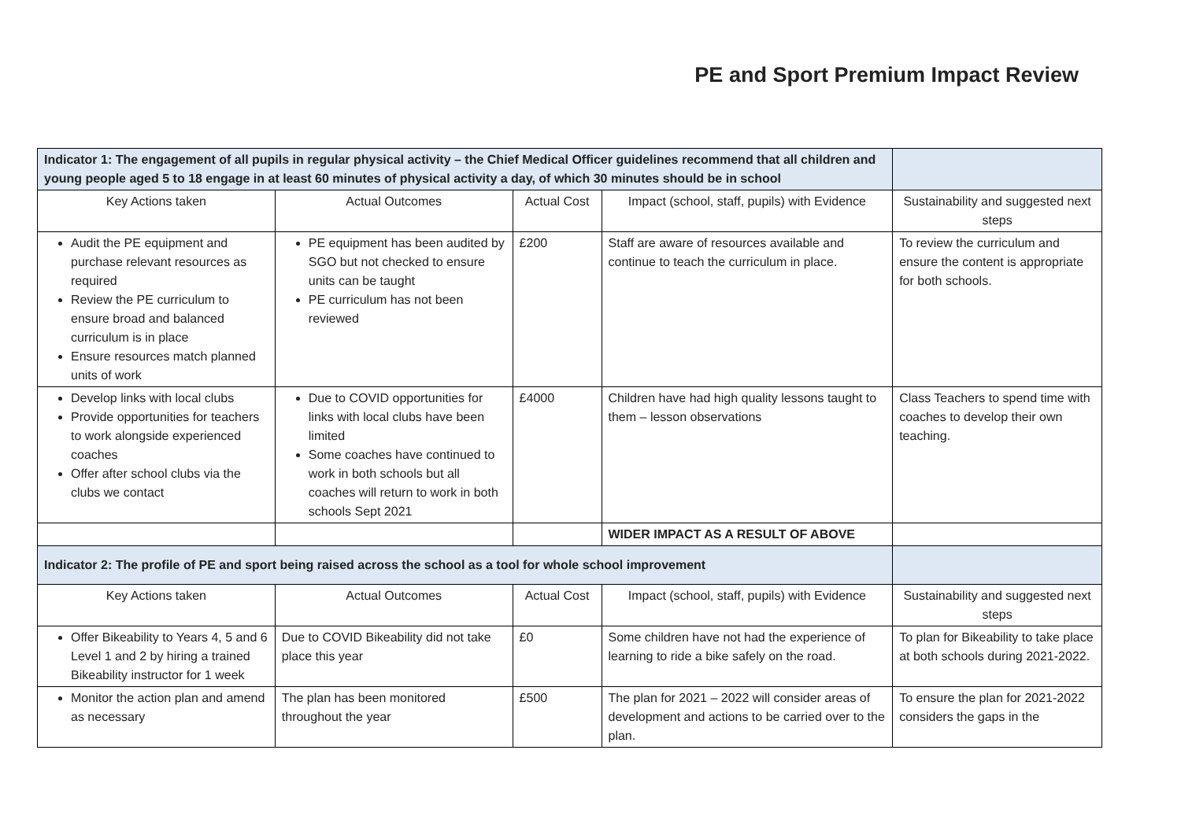PE and Sport Premium Impact Review
| Indicator 1: The engagement of all pupils in regular physical activity – the Chief Medical Officer guidelines recommend that all children and young people aged 5 to 18 engage in at least 60 minutes of physical activity a day, of which 30 minutes should be in school | | | | |
| Key Actions taken | Actual Outcomes | Actual Cost | Impact (school, staff, pupils) with Evidence | Sustainability and suggested next steps |
| Audit the PE equipment and purchase relevant resources as required Review the PE curriculum to ensure broad and balanced curriculum is in place Ensure resources match planned units of work | PE equipment has been audited by SGO but not checked to ensure units can be taught PE curriculum has not been reviewed | £200 | Staff are aware of resources available and continue to teach the curriculum in place. | To review the curriculum and ensure the content is appropriate for both schools. |
| Develop links with local clubs Provide opportunities for teachers to work alongside experienced coaches Offer after school clubs via the clubs we contact | Due to COVID opportunities for links with local clubs have been limited Some coaches have continued to work in both schools but all coaches will return to work in both schools Sept 2021 | £4000 | Children have had high quality lessons taught to them – lesson observations | Class Teachers to spend time with coaches to develop their own teaching. |
| | | | WIDER IMPACT AS A RESULT OF ABOVE | |
| Indicator 2: The profile of PE and sport being raised across the school as a tool for whole school improvement | | | | |
| Key Actions taken | Actual Outcomes | Actual Cost | Impact (school, staff, pupils) with Evidence | Sustainability and suggested next steps |
| Offer Bikeability to Years 4, 5 and 6 Level 1 and 2 by hiring a trained Bikeability instructor for 1 week | Due to COVID Bikeability did not take place this year | £0 | Some children have not had the experience of learning to ride a bike safely on the road. | To plan for Bikeability to take place at both schools during 2021-2022. |
| Monitor the action plan and amend as necessary | The plan has been monitored throughout the year | £500 | The plan for 2021 – 2022 will consider areas of development and actions to be carried over to the plan. | To ensure the plan for 2021-2022 considers the gaps in the |